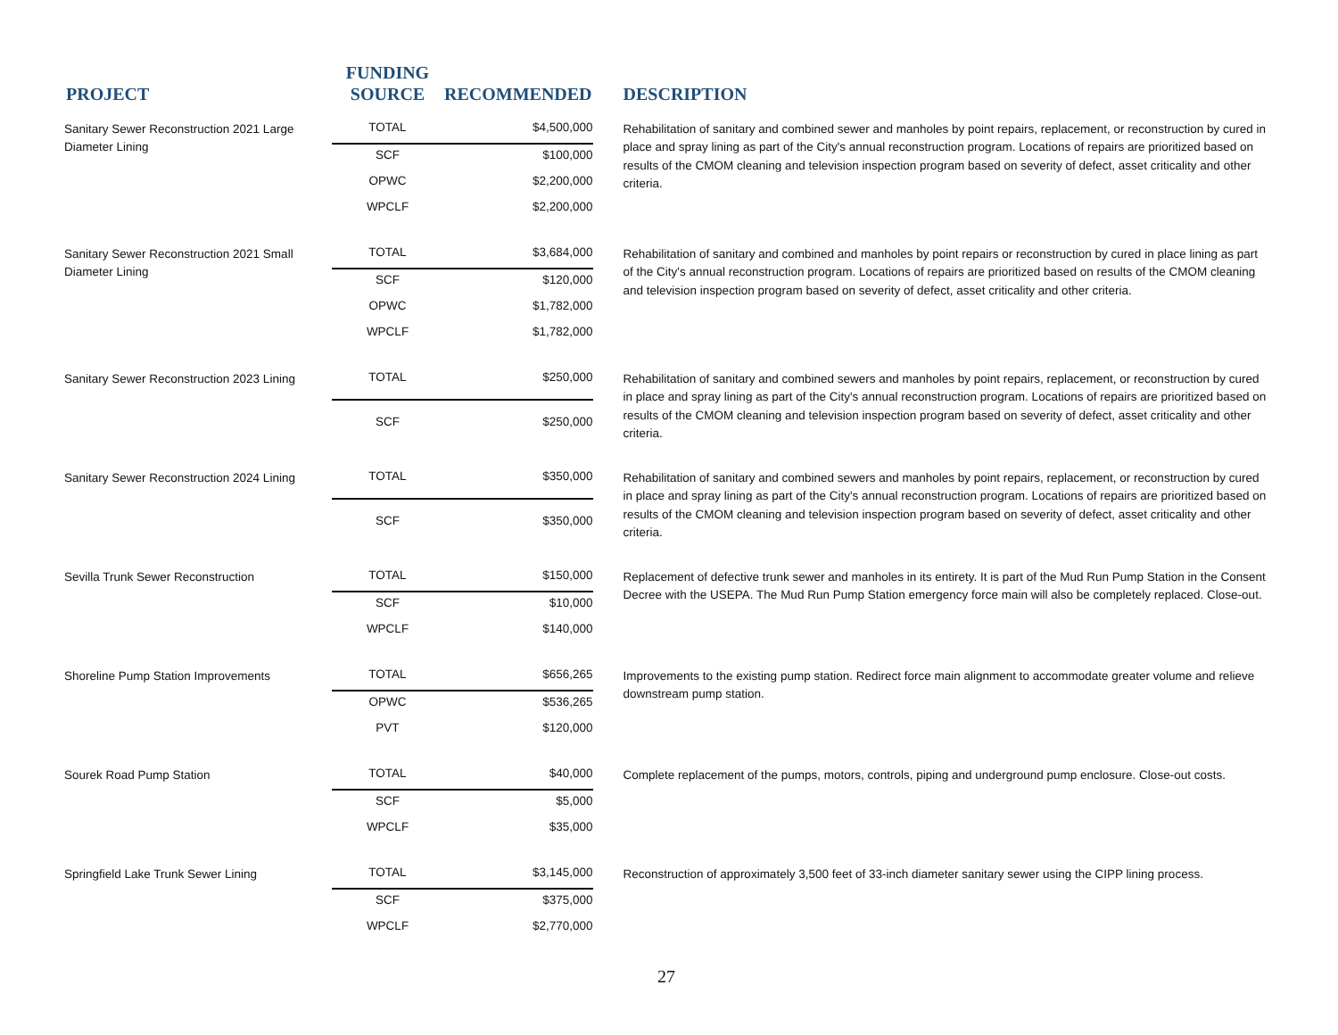| PROJECT | FUNDING SOURCE | RECOMMENDED | DESCRIPTION |
| --- | --- | --- | --- |
| Sanitary Sewer Reconstruction 2021 Large Diameter Lining | TOTAL | $4,500,000 | Rehabilitation of sanitary and combined sewer and manholes by point repairs, replacement, or reconstruction by cured in place and spray lining as part of the City's annual reconstruction program. Locations of repairs are prioritized based on results of the CMOM cleaning and television inspection program based on severity of defect, asset criticality and other criteria. |
| | SCF | $100,000 | |
| | OPWC | $2,200,000 | |
| | WPCLF | $2,200,000 | |
| Sanitary Sewer Reconstruction 2021 Small Diameter Lining | TOTAL | $3,684,000 | Rehabilitation of sanitary and combined and manholes by point repairs or reconstruction by cured in place lining as part of the City's annual reconstruction program. Locations of repairs are prioritized based on results of the CMOM cleaning and television inspection program based on severity of defect, asset criticality and other criteria. |
| | SCF | $120,000 | |
| | OPWC | $1,782,000 | |
| | WPCLF | $1,782,000 | |
| Sanitary Sewer Reconstruction 2023 Lining | TOTAL | $250,000 | Rehabilitation of sanitary and combined sewers and manholes by point repairs, replacement, or reconstruction by cured in place and spray lining as part of the City's annual reconstruction program. Locations of repairs are prioritized based on results of the CMOM cleaning and television inspection program based on severity of defect, asset criticality and other criteria. |
| | SCF | $250,000 | |
| Sanitary Sewer Reconstruction 2024 Lining | TOTAL | $350,000 | Rehabilitation of sanitary and combined sewers and manholes by point repairs, replacement, or reconstruction by cured in place and spray lining as part of the City's annual reconstruction program. Locations of repairs are prioritized based on results of the CMOM cleaning and television inspection program based on severity of defect, asset criticality and other criteria. |
| | SCF | $350,000 | |
| Sevilla Trunk Sewer Reconstruction | TOTAL | $150,000 | Replacement of defective trunk sewer and manholes in its entirety. It is part of the Mud Run Pump Station in the Consent Decree with the USEPA. The Mud Run Pump Station emergency force main will also be completely replaced. Close-out. |
| | SCF | $10,000 | |
| | WPCLF | $140,000 | |
| Shoreline Pump Station Improvements | TOTAL | $656,265 | Improvements to the existing pump station. Redirect force main alignment to accommodate greater volume and relieve downstream pump station. |
| | OPWC | $536,265 | |
| | PVT | $120,000 | |
| Sourek Road Pump Station | TOTAL | $40,000 | Complete replacement of the pumps, motors, controls, piping and underground pump enclosure. Close-out costs. |
| | SCF | $5,000 | |
| | WPCLF | $35,000 | |
| Springfield Lake Trunk Sewer Lining | TOTAL | $3,145,000 | Reconstruction of approximately 3,500 feet of 33-inch diameter sanitary sewer using the CIPP lining process. |
| | SCF | $375,000 | |
| | WPCLF | $2,770,000 | |
27